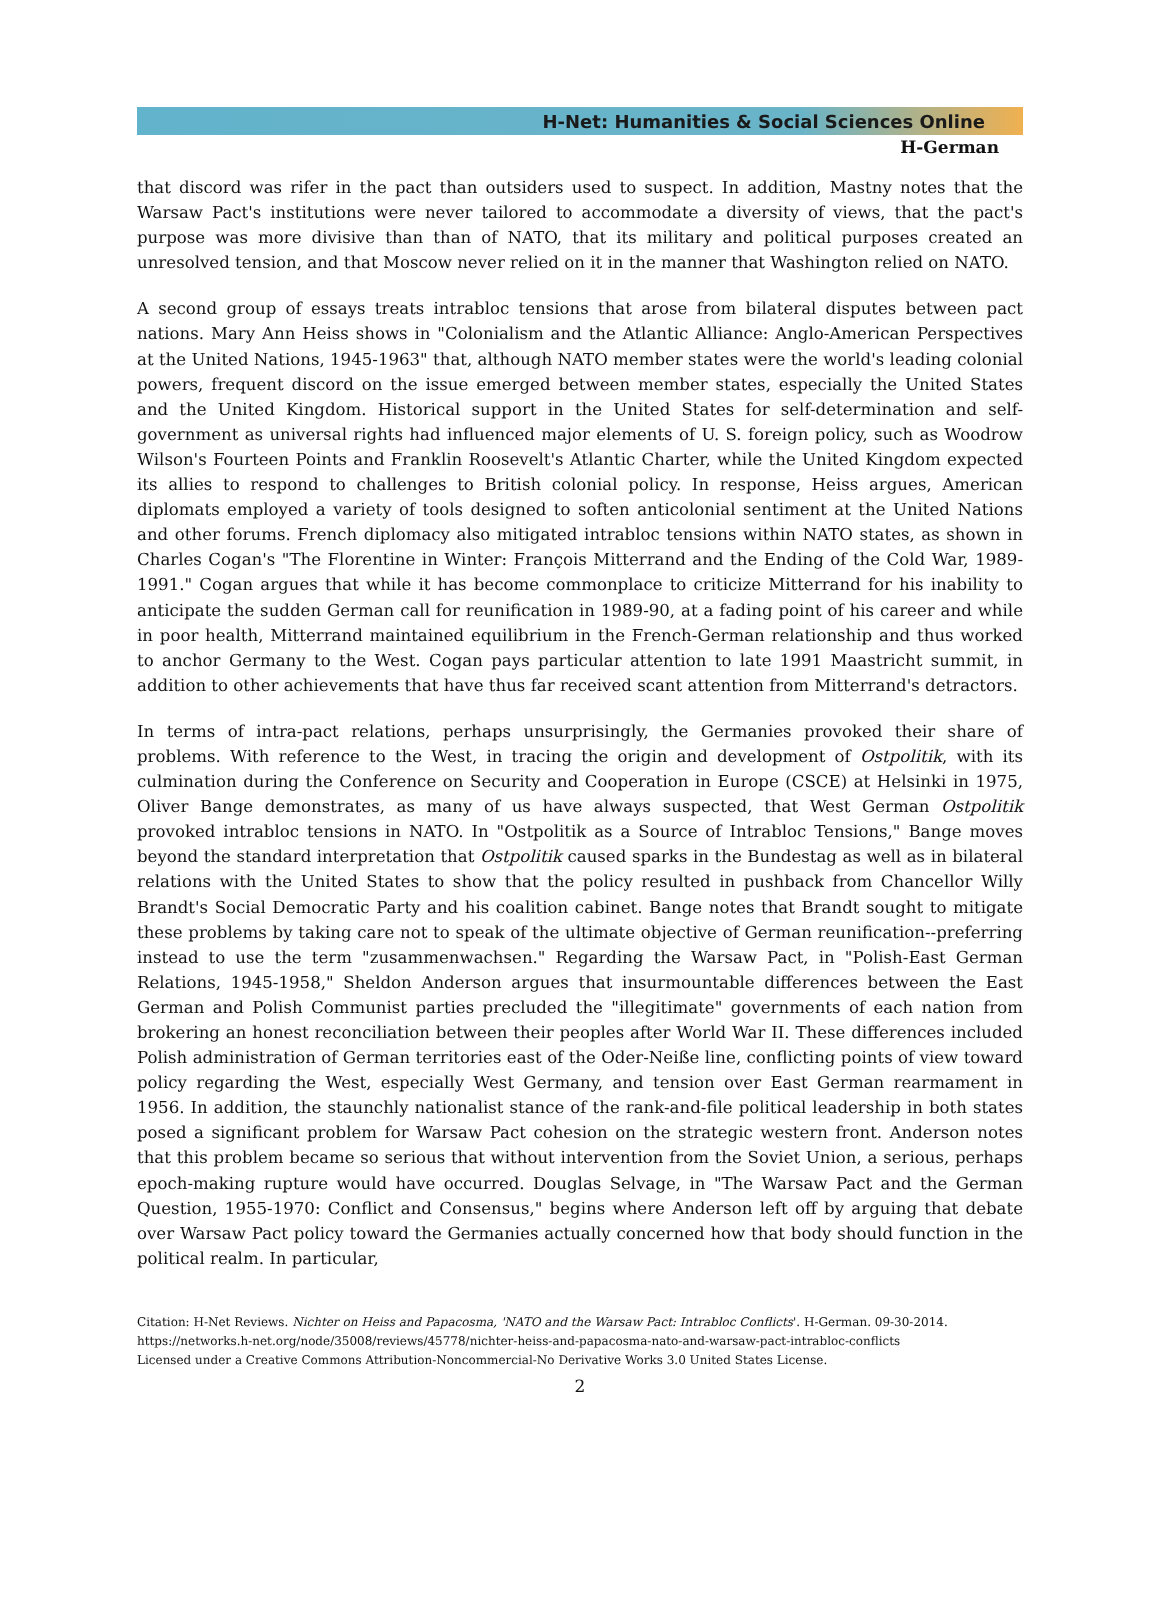H-Net: Humanities & Social Sciences Online
H-German
that discord was rifer in the pact than outsiders used to suspect. In addition, Mastny notes that the Warsaw Pact's institutions were never tailored to accommodate a diversity of views, that the pact's purpose was more divisive than than of NATO, that its military and political purposes created an unresolved tension, and that Moscow never relied on it in the manner that Washington relied on NATO.
A second group of essays treats intrabloc tensions that arose from bilateral disputes between pact nations. Mary Ann Heiss shows in "Colonialism and the Atlantic Alliance: Anglo-American Perspectives at the United Nations, 1945-1963" that, although NATO member states were the world's leading colonial powers, frequent discord on the issue emerged between member states, especially the United States and the United Kingdom. Historical support in the United States for self-determination and self-government as universal rights had influenced major elements of U. S. foreign policy, such as Woodrow Wilson's Fourteen Points and Franklin Roosevelt's Atlantic Charter, while the United Kingdom expected its allies to respond to challenges to British colonial policy. In response, Heiss argues, American diplomats employed a variety of tools designed to soften anticolonial sentiment at the United Nations and other forums. French diplomacy also mitigated intrabloc tensions within NATO states, as shown in Charles Cogan's "The Florentine in Winter: François Mitterrand and the Ending of the Cold War, 1989-1991." Cogan argues that while it has become commonplace to criticize Mitterrand for his inability to anticipate the sudden German call for reunification in 1989-90, at a fading point of his career and while in poor health, Mitterrand maintained equilibrium in the French-German relationship and thus worked to anchor Germany to the West. Cogan pays particular attention to late 1991 Maastricht summit, in addition to other achievements that have thus far received scant attention from Mitterrand's detractors.
In terms of intra-pact relations, perhaps unsurprisingly, the Germanies provoked their share of problems. With reference to the West, in tracing the origin and development of Ostpolitik, with its culmination during the Conference on Security and Cooperation in Europe (CSCE) at Helsinki in 1975, Oliver Bange demonstrates, as many of us have always suspected, that West German Ostpolitik provoked intrabloc tensions in NATO. In "Ostpolitik as a Source of Intrabloc Tensions," Bange moves beyond the standard interpretation that Ostpolitik caused sparks in the Bundestag as well as in bilateral relations with the United States to show that the policy resulted in pushback from Chancellor Willy Brandt's Social Democratic Party and his coalition cabinet. Bange notes that Brandt sought to mitigate these problems by taking care not to speak of the ultimate objective of German reunification--preferring instead to use the term "zusammenwachsen." Regarding the Warsaw Pact, in "Polish-East German Relations, 1945-1958," Sheldon Anderson argues that insurmountable differences between the East German and Polish Communist parties precluded the "illegitimate" governments of each nation from brokering an honest reconciliation between their peoples after World War II. These differences included Polish administration of German territories east of the Oder-Neiße line, conflicting points of view toward policy regarding the West, especially West Germany, and tension over East German rearmament in 1956. In addition, the staunchly nationalist stance of the rank-and-file political leadership in both states posed a significant problem for Warsaw Pact cohesion on the strategic western front. Anderson notes that this problem became so serious that without intervention from the Soviet Union, a serious, perhaps epoch-making rupture would have occurred. Douglas Selvage, in "The Warsaw Pact and the German Question, 1955-1970: Conflict and Consensus," begins where Anderson left off by arguing that debate over Warsaw Pact policy toward the Germanies actually concerned how that body should function in the political realm. In particular,
Citation: H-Net Reviews. Nichter on Heiss and Papacosma, 'NATO and the Warsaw Pact: Intrabloc Conflicts'. H-German. 09-30-2014.
https://networks.h-net.org/node/35008/reviews/45778/nichter-heiss-and-papacosma-nato-and-warsaw-pact-intrabloc-conflicts
Licensed under a Creative Commons Attribution-Noncommercial-No Derivative Works 3.0 United States License.
2